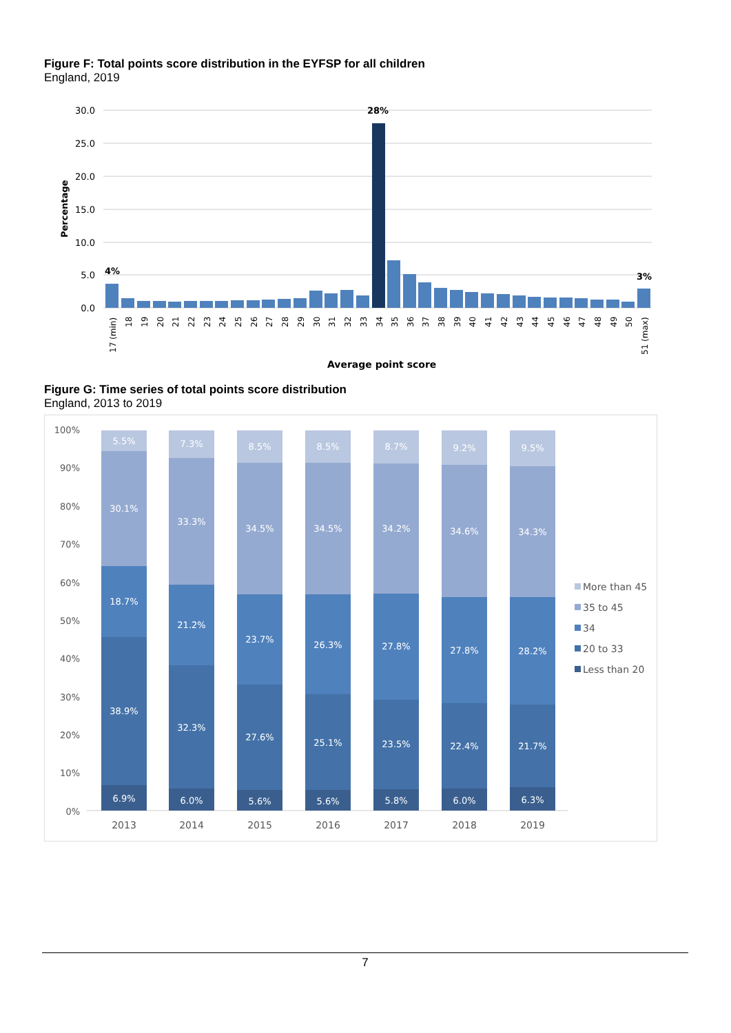Figure F: Total points score distribution in the EYFSP for all children
England, 2019
30.0
25.0
20.0
15.0
10.0
5.0
0.0
Percentage
4%
28%
3%
17 (min)
18
19
20
21
22
23
24
25
26
27
28
29
30
31
32
33
34
35
36
37
38
39
40
41
42
43
44
45
46
47
48
49
50
51 (max)
Average point score
Figure G: Time series of total points score distribution
England, 2013 to 2019
100%
90%
80%
70%
60%
50%
40%
30%
20%
10%
0%
5.5%
30.1%
18.7%
38.9%
6.9%
7.3%
33.3%
21.2%
32.3%
6.0%
8.5%
34.5%
23.7%
27.6%
5.6%
8.5%
34.5%
26.3%
25.1%
5.6%
8.7%
34.2%
27.8%
23.5%
5.8%
9.2%
34.6%
27.8%
22.4%
6.0%
9.5%
34.3%
28.2%
21.7%
6.3%
2013
2014
2015
2016
2017
2018
2019
More than 45
35 to 45
34
20 to 33
Less than 20
7